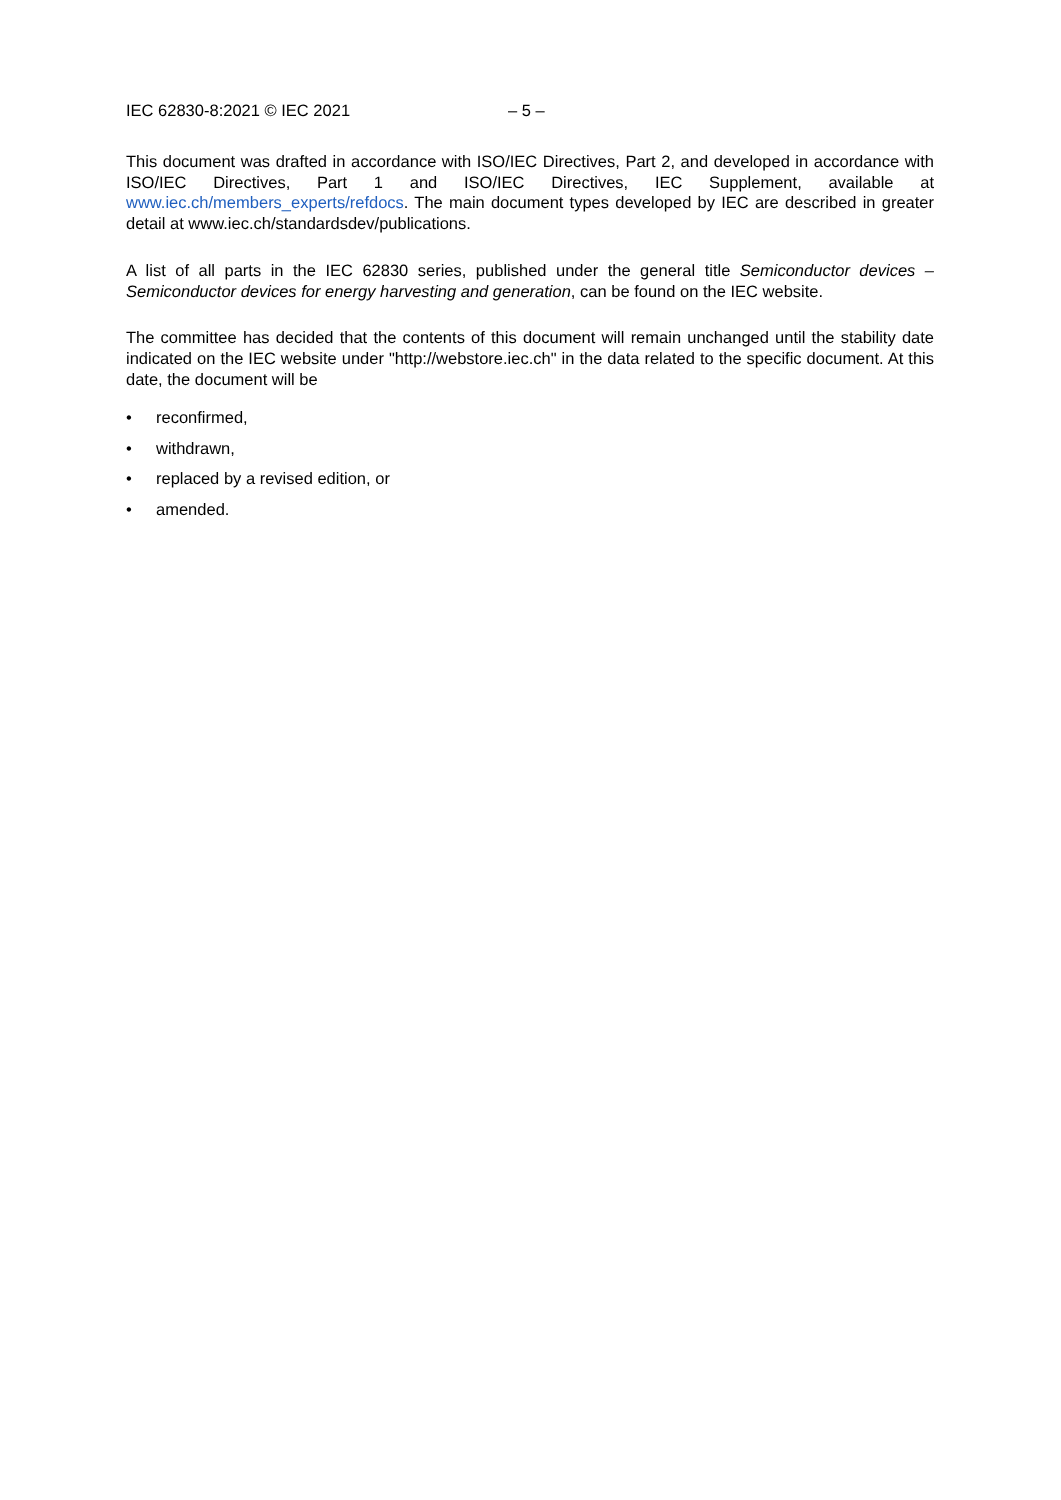IEC 62830-8:2021 © IEC 2021 – 5 –
This document was drafted in accordance with ISO/IEC Directives, Part 2, and developed in accordance with ISO/IEC Directives, Part 1 and ISO/IEC Directives, IEC Supplement, available at www.iec.ch/members_experts/refdocs. The main document types developed by IEC are described in greater detail at www.iec.ch/standardsdev/publications.
A list of all parts in the IEC 62830 series, published under the general title Semiconductor devices – Semiconductor devices for energy harvesting and generation, can be found on the IEC website.
The committee has decided that the contents of this document will remain unchanged until the stability date indicated on the IEC website under "http://webstore.iec.ch" in the data related to the specific document. At this date, the document will be
• reconfirmed,
• withdrawn,
• replaced by a revised edition, or
• amended.